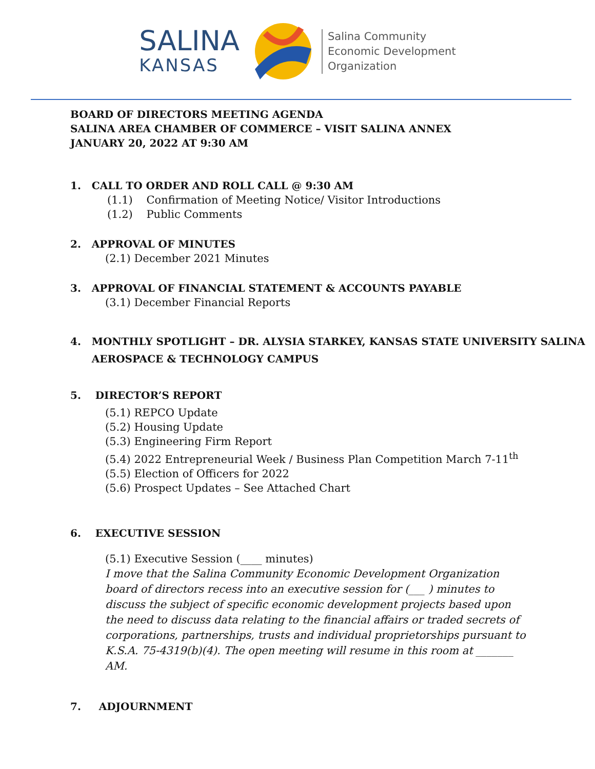SALINA
KANSAS
Salina Community
Economic Development
Organization
BOARD OF DIRECTORS MEETING AGENDA
SALINA AREA CHAMBER OF COMMERCE – VISIT SALINA ANNEX
JANUARY 20, 2022 AT 9:30 AM
1. CALL TO ORDER AND ROLL CALL @ 9:30 AM
(1.1) Confirmation of Meeting Notice/ Visitor Introductions
(1.2) Public Comments
2. APPROVAL OF MINUTES
(2.1) December 2021 Minutes
3. APPROVAL OF FINANCIAL STATEMENT & ACCOUNTS PAYABLE
(3.1) December Financial Reports
4. MONTHLY SPOTLIGHT – DR. ALYSIA STARKEY, KANSAS STATE UNIVERSITY SALINA
AEROSPACE & TECHNOLOGY CAMPUS
5. DIRECTOR’S REPORT
(5.1) REPCO Update
(5.2) Housing Update
(5.3) Engineering Firm Report
(5.4) 2022 Entrepreneurial Week / Business Plan Competition March 7-11<sup>th</sup>
(5.5) Election of Officers for 2022
(5.6) Prospect Updates – See Attached Chart
6. EXECUTIVE SESSION
(5.1) Executive Session (____ minutes)
I move that the Salina Community Economic Development Organization board of directors recess into an executive session for (___ ) minutes to discuss the subject of specific economic development projects based upon the need to discuss data relating to the financial affairs or traded secrets of corporations, partnerships, trusts and individual proprietorships pursuant to K.S.A. 75-4319(b)(4). The open meeting will resume in this room at _______ AM.
7. ADJOURNMENT